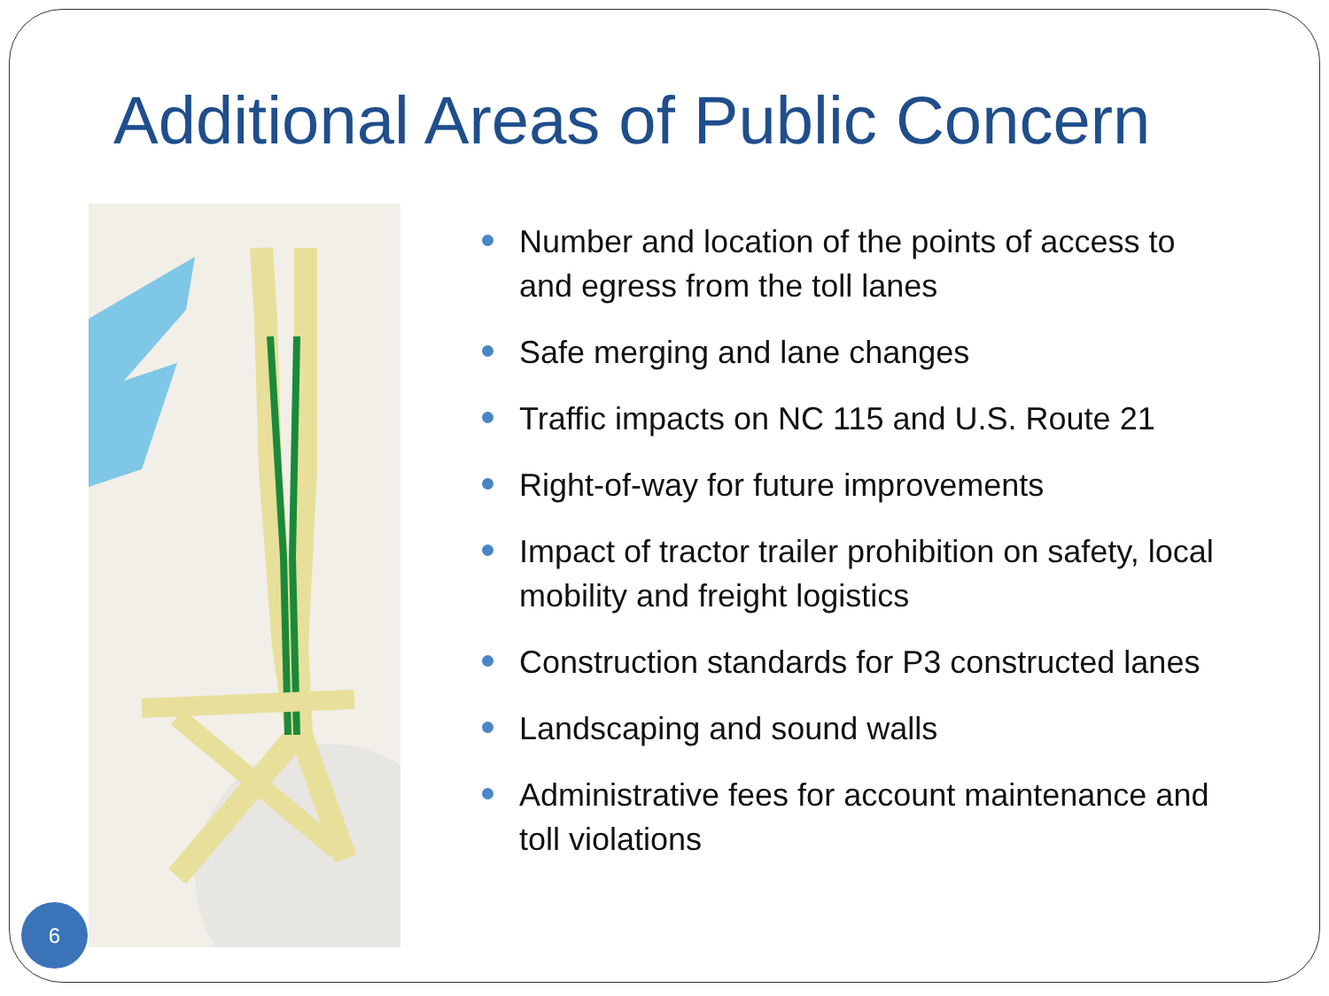Additional Areas of Public Concern
Number and location of the points of access to and egress from the toll lanes
Safe merging and lane changes
Traffic impacts on NC 115 and U.S. Route 21
Right-of-way for future improvements
Impact of tractor trailer prohibition on safety, local mobility and freight logistics
Construction standards for P3 constructed lanes
Landscaping and sound walls
Administrative fees for account maintenance and toll violations
6